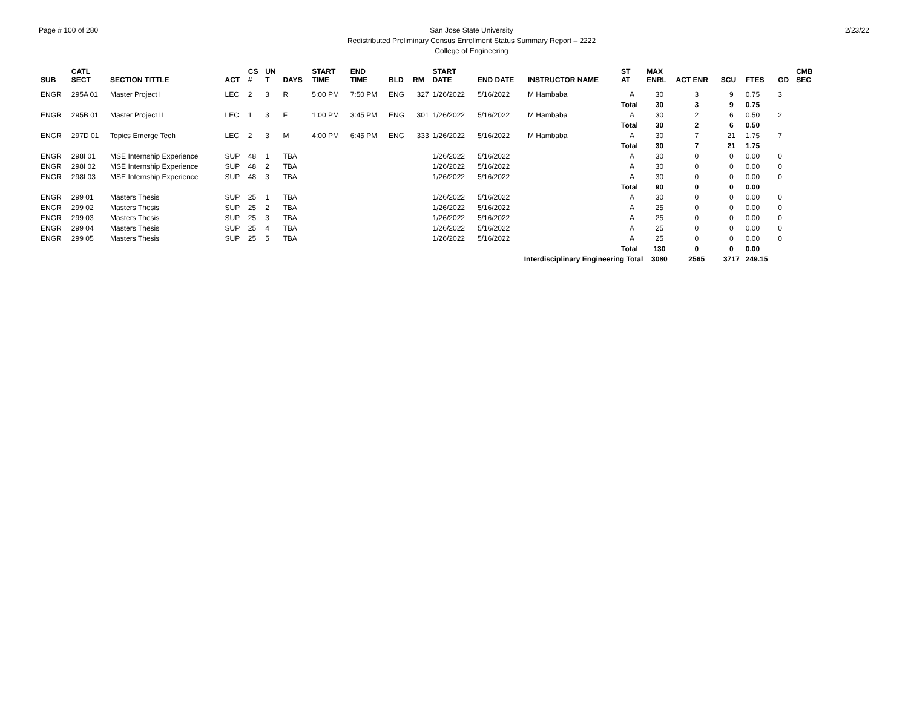Page # 100 of 280 San Jose State University
Redistributed Preliminary Census Enrollment Status Summary Report – 2222
College of Engineering
2/23/22
| SUB | CATL SECT | SECTION TITTLE | ACT | CS # | UN T | DAYS | START TIME | END TIME | BLD | RM | START DATE | END DATE | INSTRUCTOR NAME | ST AT | MAX ENRL | ACT ENR | SCU | FTES | GD | CMB SEC |
| --- | --- | --- | --- | --- | --- | --- | --- | --- | --- | --- | --- | --- | --- | --- | --- | --- | --- | --- | --- | --- |
| ENGR | 295A 01 | Master Project I | LEC | 2 | 3 | R | 5:00 PM | 7:50 PM | ENG | 327 | 1/26/2022 | 5/16/2022 | M Hambaba | A | 30 | 3 | 9 | 0.75 | 3 | |
| | | | | | | | | | | | | | | Total | 30 | 3 | 9 | 0.75 | | |
| ENGR | 295B 01 | Master Project II | LEC | 1 | 3 | F | 1:00 PM | 3:45 PM | ENG | 301 | 1/26/2022 | 5/16/2022 | M Hambaba | A | 30 | 2 | 6 | 0.50 | 2 | |
| | | | | | | | | | | | | | | Total | 30 | 2 | 6 | 0.50 | | |
| ENGR | 297D 01 | Topics Emerge Tech | LEC | 2 | 3 | M | 4:00 PM | 6:45 PM | ENG | 333 | 1/26/2022 | 5/16/2022 | M Hambaba | A | 30 | 7 | 21 | 1.75 | 7 | |
| | | | | | | | | | | | | | | Total | 30 | 7 | 21 | 1.75 | | |
| ENGR | 298I 01 | MSE Internship Experience | SUP | 48 | 1 | TBA | | | | | 1/26/2022 | 5/16/2022 | | A | 30 | 0 | 0 | 0.00 | 0 | |
| ENGR | 298I 02 | MSE Internship Experience | SUP | 48 | 2 | TBA | | | | | 1/26/2022 | 5/16/2022 | | A | 30 | 0 | 0 | 0.00 | 0 | |
| ENGR | 298I 03 | MSE Internship Experience | SUP | 48 | 3 | TBA | | | | | 1/26/2022 | 5/16/2022 | | A | 30 | 0 | 0 | 0.00 | 0 | |
| | | | | | | | | | | | | | | Total | 90 | 0 | 0 | 0.00 | | |
| ENGR | 299 01 | Masters Thesis | SUP | 25 | 1 | TBA | | | | | 1/26/2022 | 5/16/2022 | | A | 30 | 0 | 0 | 0.00 | 0 | |
| ENGR | 299 02 | Masters Thesis | SUP | 25 | 2 | TBA | | | | | 1/26/2022 | 5/16/2022 | | A | 25 | 0 | 0 | 0.00 | 0 | |
| ENGR | 299 03 | Masters Thesis | SUP | 25 | 3 | TBA | | | | | 1/26/2022 | 5/16/2022 | | A | 25 | 0 | 0 | 0.00 | 0 | |
| ENGR | 299 04 | Masters Thesis | SUP | 25 | 4 | TBA | | | | | 1/26/2022 | 5/16/2022 | | A | 25 | 0 | 0 | 0.00 | 0 | |
| ENGR | 299 05 | Masters Thesis | SUP | 25 | 5 | TBA | | | | | 1/26/2022 | 5/16/2022 | | A | 25 | 0 | 0 | 0.00 | 0 | |
| | | | | | | | | | | | | | | Total | 130 | 0 | 0 | 0.00 | | |
| Interdisciplinary Engineering Total | | | | | | | | | | | | | | | 3080 | 2565 | 3717 | 249.15 | | |